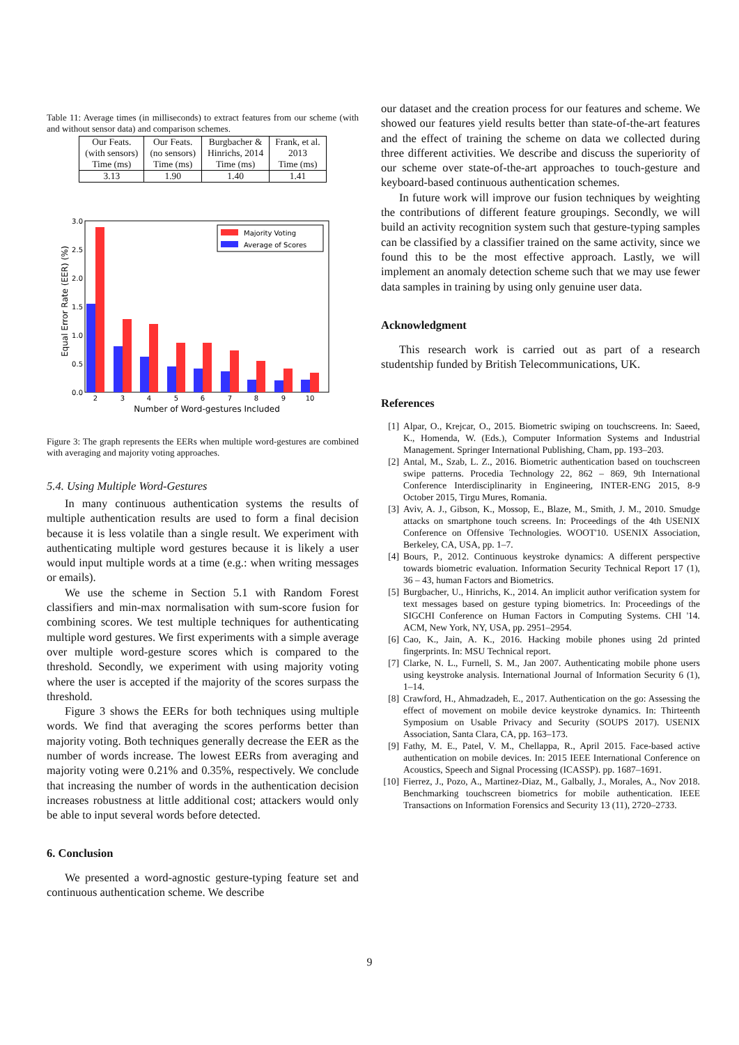Table 11: Average times (in milliseconds) to extract features from our scheme (with and without sensor data) and comparison schemes.
| Our Feats. (with sensors) Time (ms) | Our Feats. (no sensors) Time (ms) | Burgbacher & Hinrichs, 2014 Time (ms) | Frank, et al. 2013 Time (ms) |
| 3.13 | 1.90 | 1.40 | 1.41 |
3.0
2.5
2.0
1.5
1.0
0.5
0.0
Equal Error Rate (EER) (%)
2
3
4
5
6
7
8
9
10
Number of Word-gestures Included
Majority Voting
Average of Scores
Figure 3: The graph represents the EERs when multiple word-gestures are combined with averaging and majority voting approaches.
5.4. Using Multiple Word-Gestures
In many continuous authentication systems the results of multiple authentication results are used to form a final decision because it is less volatile than a single result. We experiment with authenticating multiple word gestures because it is likely a user would input multiple words at a time (e.g.: when writing messages or emails).
We use the scheme in Section 5.1 with Random Forest classifiers and min-max normalisation with sum-score fusion for combining scores. We test multiple techniques for authenticating multiple word gestures. We first experiments with a simple average over multiple word-gesture scores which is compared to the threshold. Secondly, we experiment with using majority voting where the user is accepted if the majority of the scores surpass the threshold.
Figure 3 shows the EERs for both techniques using multiple words. We find that averaging the scores performs better than majority voting. Both techniques generally decrease the EER as the number of words increase. The lowest EERs from averaging and majority voting were 0.21% and 0.35%, respectively. We conclude that increasing the number of words in the authentication decision increases robustness at little additional cost; attackers would only be able to input several words before detected.
6. Conclusion
We presented a word-agnostic gesture-typing feature set and continuous authentication scheme. We describe
our dataset and the creation process for our features and scheme. We showed our features yield results better than state-of-the-art features and the effect of training the scheme on data we collected during three different activities. We describe and discuss the superiority of our scheme over state-of-the-art approaches to touch-gesture and keyboard-based continuous authentication schemes.
In future work will improve our fusion techniques by weighting the contributions of different feature groupings. Secondly, we will build an activity recognition system such that gesture-typing samples can be classified by a classifier trained on the same activity, since we found this to be the most effective approach. Lastly, we will implement an anomaly detection scheme such that we may use fewer data samples in training by using only genuine user data.
Acknowledgment
This research work is carried out as part of a research studentship funded by British Telecommunications, UK.
References
[1] Alpar, O., Krejcar, O., 2015. Biometric swiping on touchscreens. In: Saeed, K., Homenda, W. (Eds.), Computer Information Systems and Industrial Management. Springer International Publishing, Cham, pp. 193–203.
[2] Antal, M., Szab, L. Z., 2016. Biometric authentication based on touchscreen swipe patterns. Procedia Technology 22, 862 – 869, 9th International Conference Interdisciplinarity in Engineering, INTER-ENG 2015, 8-9 October 2015, Tirgu Mures, Romania.
[3] Aviv, A. J., Gibson, K., Mossop, E., Blaze, M., Smith, J. M., 2010. Smudge attacks on smartphone touch screens. In: Proceedings of the 4th USENIX Conference on Offensive Technologies. WOOT'10. USENIX Association, Berkeley, CA, USA, pp. 1–7.
[4] Bours, P., 2012. Continuous keystroke dynamics: A different perspective towards biometric evaluation. Information Security Technical Report 17 (1), 36 – 43, human Factors and Biometrics.
[5] Burgbacher, U., Hinrichs, K., 2014. An implicit author verification system for text messages based on gesture typing biometrics. In: Proceedings of the SIGCHI Conference on Human Factors in Computing Systems. CHI '14. ACM, New York, NY, USA, pp. 2951–2954.
[6] Cao, K., Jain, A. K., 2016. Hacking mobile phones using 2d printed fingerprints. In: MSU Technical report.
[7] Clarke, N. L., Furnell, S. M., Jan 2007. Authenticating mobile phone users using keystroke analysis. International Journal of Information Security 6 (1), 1–14.
[8] Crawford, H., Ahmadzadeh, E., 2017. Authentication on the go: Assessing the effect of movement on mobile device keystroke dynamics. In: Thirteenth Symposium on Usable Privacy and Security (SOUPS 2017). USENIX Association, Santa Clara, CA, pp. 163–173.
[9] Fathy, M. E., Patel, V. M., Chellappa, R., April 2015. Face-based active authentication on mobile devices. In: 2015 IEEE International Conference on Acoustics, Speech and Signal Processing (ICASSP). pp. 1687–1691.
[10] Fierrez, J., Pozo, A., Martinez-Diaz, M., Galbally, J., Morales, A., Nov 2018. Benchmarking touchscreen biometrics for mobile authentication. IEEE Transactions on Information Forensics and Security 13 (11), 2720–2733.
9